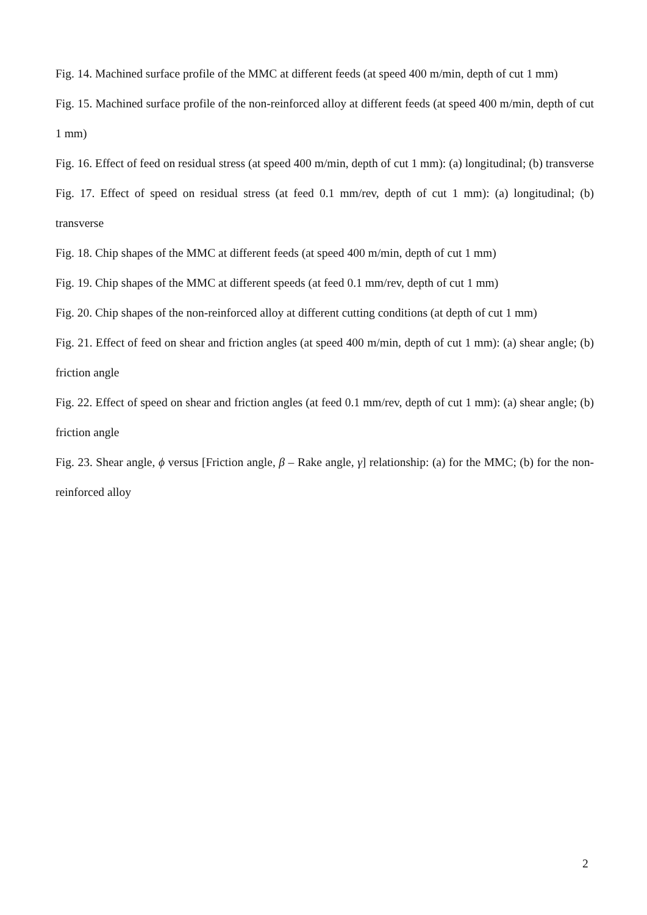Fig. 14. Machined surface profile of the MMC at different feeds (at speed 400 m/min, depth of cut 1 mm)
Fig. 15. Machined surface profile of the non-reinforced alloy at different feeds (at speed 400 m/min, depth of cut 1 mm)
Fig. 16. Effect of feed on residual stress (at speed 400 m/min, depth of cut 1 mm): (a) longitudinal; (b) transverse
Fig. 17. Effect of speed on residual stress (at feed 0.1 mm/rev, depth of cut 1 mm): (a) longitudinal; (b) transverse
Fig. 18. Chip shapes of the MMC at different feeds (at speed 400 m/min, depth of cut 1 mm)
Fig. 19. Chip shapes of the MMC at different speeds (at feed 0.1 mm/rev, depth of cut 1 mm)
Fig. 20. Chip shapes of the non-reinforced alloy at different cutting conditions (at depth of cut 1 mm)
Fig. 21. Effect of feed on shear and friction angles (at speed 400 m/min, depth of cut 1 mm): (a) shear angle; (b) friction angle
Fig. 22. Effect of speed on shear and friction angles (at feed 0.1 mm/rev, depth of cut 1 mm): (a) shear angle; (b) friction angle
Fig. 23. Shear angle, ϕ versus [Friction angle, β – Rake angle, γ] relationship: (a) for the MMC; (b) for the non-reinforced alloy
2